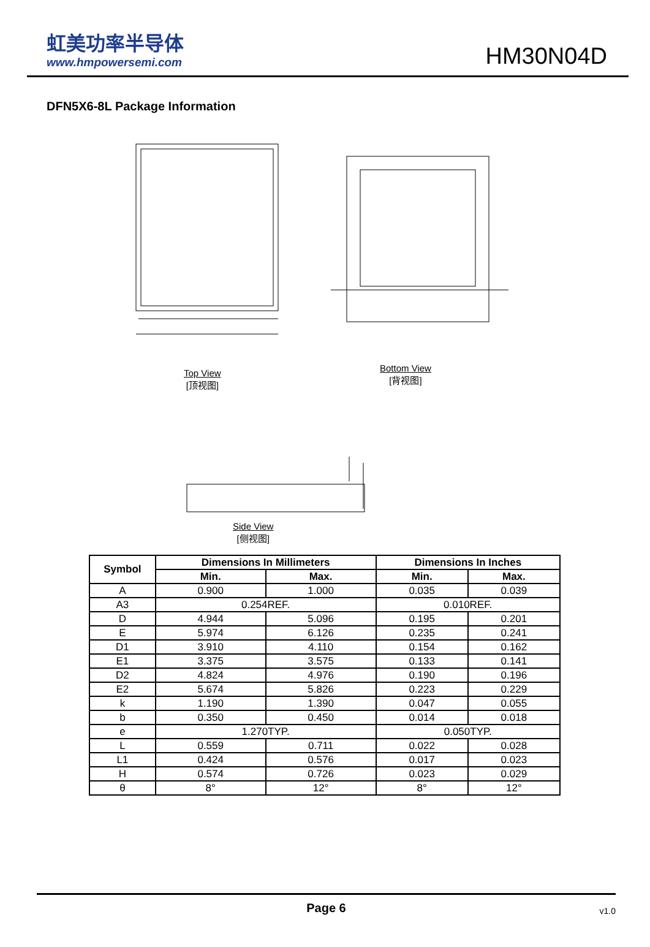虹美功率半导体
www.hmpowersemi.com
HM30N04D
DFN5X6-8L Package Information
Top View
[顶视图]
Bottom View
[背视图]
Side View
[侧视图]
| Symbol | Dimensions In Millimeters | | Dimensions In Inches | |
| --- | --- | --- | --- | --- |
| | Min. | Max. | Min. | Max. |
| A | 0.900 | 1.000 | 0.035 | 0.039 |
| A3 | 0.254REF. | | 0.010REF. | |
| D | 4.944 | 5.096 | 0.195 | 0.201 |
| E | 5.974 | 6.126 | 0.235 | 0.241 |
| D1 | 3.910 | 4.110 | 0.154 | 0.162 |
| E1 | 3.375 | 3.575 | 0.133 | 0.141 |
| D2 | 4.824 | 4.976 | 0.190 | 0.196 |
| E2 | 5.674 | 5.826 | 0.223 | 0.229 |
| k | 1.190 | 1.390 | 0.047 | 0.055 |
| b | 0.350 | 0.450 | 0.014 | 0.018 |
| e | 1.270TYP. | | 0.050TYP. | |
| L | 0.559 | 0.711 | 0.022 | 0.028 |
| L1 | 0.424 | 0.576 | 0.017 | 0.023 |
| H | 0.574 | 0.726 | 0.023 | 0.029 |
| θ | 8° | 12° | 8° | 12° |
Page 6 v1.0